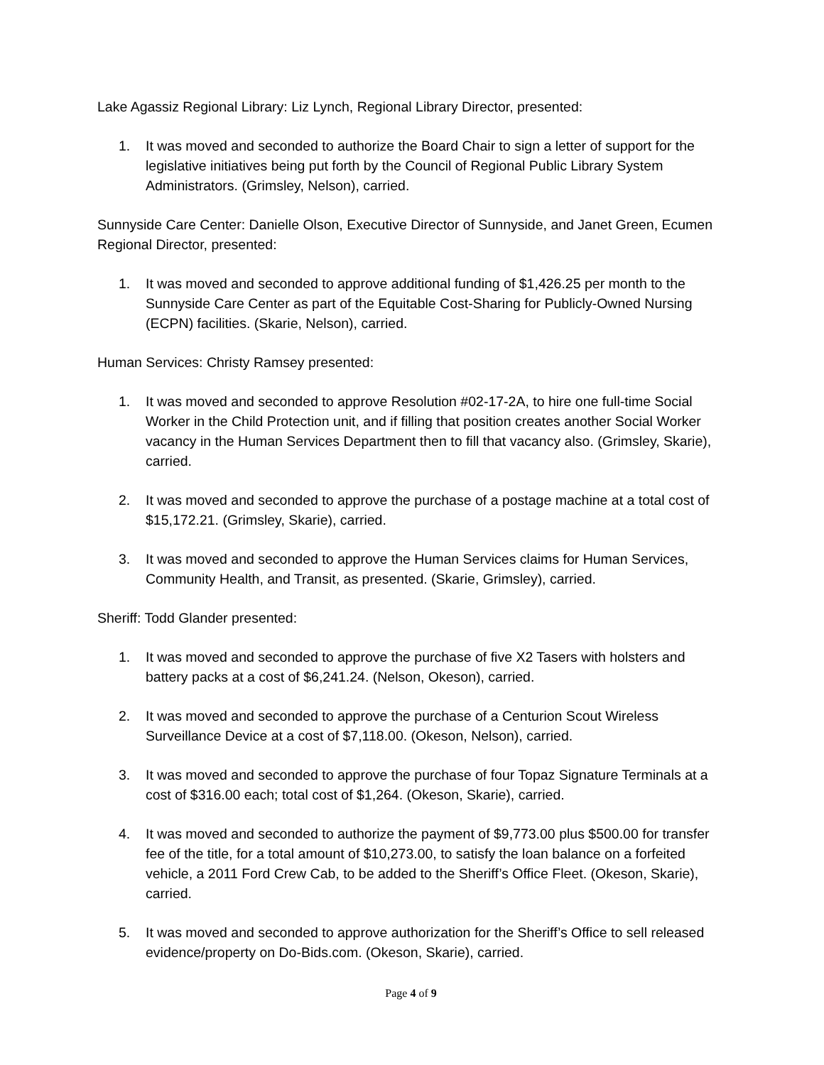Lake Agassiz Regional Library: Liz Lynch, Regional Library Director, presented:
1. It was moved and seconded to authorize the Board Chair to sign a letter of support for the legislative initiatives being put forth by the Council of Regional Public Library System Administrators. (Grimsley, Nelson), carried.
Sunnyside Care Center: Danielle Olson, Executive Director of Sunnyside, and Janet Green, Ecumen Regional Director, presented:
1. It was moved and seconded to approve additional funding of $1,426.25 per month to the Sunnyside Care Center as part of the Equitable Cost-Sharing for Publicly-Owned Nursing (ECPN) facilities. (Skarie, Nelson), carried.
Human Services: Christy Ramsey presented:
1. It was moved and seconded to approve Resolution #02-17-2A, to hire one full-time Social Worker in the Child Protection unit, and if filling that position creates another Social Worker vacancy in the Human Services Department then to fill that vacancy also. (Grimsley, Skarie), carried.
2. It was moved and seconded to approve the purchase of a postage machine at a total cost of $15,172.21. (Grimsley, Skarie), carried.
3. It was moved and seconded to approve the Human Services claims for Human Services, Community Health, and Transit, as presented. (Skarie, Grimsley), carried.
Sheriff: Todd Glander presented:
1. It was moved and seconded to approve the purchase of five X2 Tasers with holsters and battery packs at a cost of $6,241.24. (Nelson, Okeson), carried.
2. It was moved and seconded to approve the purchase of a Centurion Scout Wireless Surveillance Device at a cost of $7,118.00. (Okeson, Nelson), carried.
3. It was moved and seconded to approve the purchase of four Topaz Signature Terminals at a cost of $316.00 each; total cost of $1,264. (Okeson, Skarie), carried.
4. It was moved and seconded to authorize the payment of $9,773.00 plus $500.00 for transfer fee of the title, for a total amount of $10,273.00, to satisfy the loan balance on a forfeited vehicle, a 2011 Ford Crew Cab, to be added to the Sheriff’s Office Fleet. (Okeson, Skarie), carried.
5. It was moved and seconded to approve authorization for the Sheriff’s Office to sell released evidence/property on Do-Bids.com. (Okeson, Skarie), carried.
Page 4 of 9